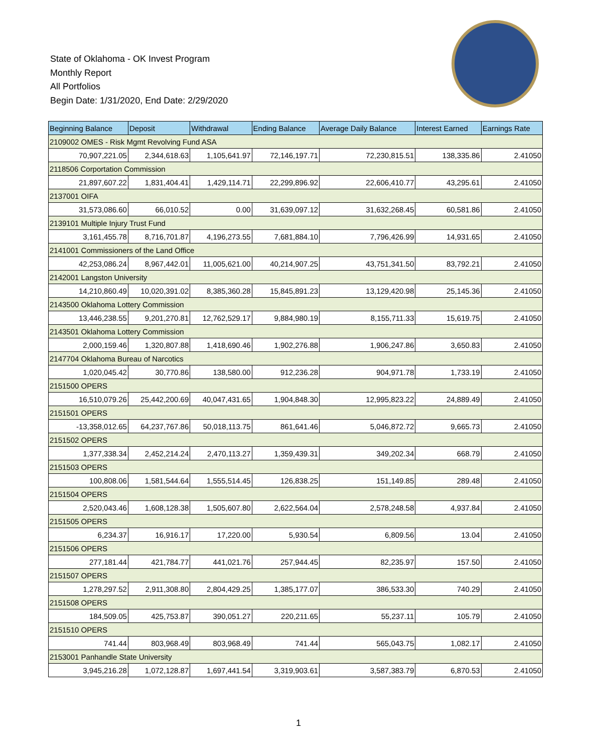State of Oklahoma - OK Invest Program
Monthly Report
All Portfolios
Begin Date: 1/31/2020, End Date: 2/29/2020
| Beginning Balance | Deposit | Withdrawal | Ending Balance | Average Daily Balance | Interest Earned | Earnings Rate |
| --- | --- | --- | --- | --- | --- | --- |
| 2109002 OMES - Risk Mgmt Revolving Fund ASA | | | | | | |
| 70,907,221.05 | 2,344,618.63 | 1,105,641.97 | 72,146,197.71 | 72,230,815.51 | 138,335.86 | 2.41050 |
| 2118506 Corportation Commission | | | | | | |
| 21,897,607.22 | 1,831,404.41 | 1,429,114.71 | 22,299,896.92 | 22,606,410.77 | 43,295.61 | 2.41050 |
| 2137001 OIFA | | | | | | |
| 31,573,086.60 | 66,010.52 | 0.00 | 31,639,097.12 | 31,632,268.45 | 60,581.86 | 2.41050 |
| 2139101 Multiple Injury Trust Fund | | | | | | |
| 3,161,455.78 | 8,716,701.87 | 4,196,273.55 | 7,681,884.10 | 7,796,426.99 | 14,931.65 | 2.41050 |
| 2141001 Commissioners of the Land Office | | | | | | |
| 42,253,086.24 | 8,967,442.01 | 11,005,621.00 | 40,214,907.25 | 43,751,341.50 | 83,792.21 | 2.41050 |
| 2142001 Langston University | | | | | | |
| 14,210,860.49 | 10,020,391.02 | 8,385,360.28 | 15,845,891.23 | 13,129,420.98 | 25,145.36 | 2.41050 |
| 2143500 Oklahoma Lottery Commission | | | | | | |
| 13,446,238.55 | 9,201,270.81 | 12,762,529.17 | 9,884,980.19 | 8,155,711.33 | 15,619.75 | 2.41050 |
| 2143501 Oklahoma Lottery Commission | | | | | | |
| 2,000,159.46 | 1,320,807.88 | 1,418,690.46 | 1,902,276.88 | 1,906,247.86 | 3,650.83 | 2.41050 |
| 2147704 Oklahoma Bureau of Narcotics | | | | | | |
| 1,020,045.42 | 30,770.86 | 138,580.00 | 912,236.28 | 904,971.78 | 1,733.19 | 2.41050 |
| 2151500 OPERS | | | | | | |
| 16,510,079.26 | 25,442,200.69 | 40,047,431.65 | 1,904,848.30 | 12,995,823.22 | 24,889.49 | 2.41050 |
| 2151501 OPERS | | | | | | |
| -13,358,012.65 | 64,237,767.86 | 50,018,113.75 | 861,641.46 | 5,046,872.72 | 9,665.73 | 2.41050 |
| 2151502 OPERS | | | | | | |
| 1,377,338.34 | 2,452,214.24 | 2,470,113.27 | 1,359,439.31 | 349,202.34 | 668.79 | 2.41050 |
| 2151503 OPERS | | | | | | |
| 100,808.06 | 1,581,544.64 | 1,555,514.45 | 126,838.25 | 151,149.85 | 289.48 | 2.41050 |
| 2151504 OPERS | | | | | | |
| 2,520,043.46 | 1,608,128.38 | 1,505,607.80 | 2,622,564.04 | 2,578,248.58 | 4,937.84 | 2.41050 |
| 2151505 OPERS | | | | | | |
| 6,234.37 | 16,916.17 | 17,220.00 | 5,930.54 | 6,809.56 | 13.04 | 2.41050 |
| 2151506 OPERS | | | | | | |
| 277,181.44 | 421,784.77 | 441,021.76 | 257,944.45 | 82,235.97 | 157.50 | 2.41050 |
| 2151507 OPERS | | | | | | |
| 1,278,297.52 | 2,911,308.80 | 2,804,429.25 | 1,385,177.07 | 386,533.30 | 740.29 | 2.41050 |
| 2151508 OPERS | | | | | | |
| 184,509.05 | 425,753.87 | 390,051.27 | 220,211.65 | 55,237.11 | 105.79 | 2.41050 |
| 2151510 OPERS | | | | | | |
| 741.44 | 803,968.49 | 803,968.49 | 741.44 | 565,043.75 | 1,082.17 | 2.41050 |
| 2153001 Panhandle State University | | | | | | |
| 3,945,216.28 | 1,072,128.87 | 1,697,441.54 | 3,319,903.61 | 3,587,383.79 | 6,870.53 | 2.41050 |
1